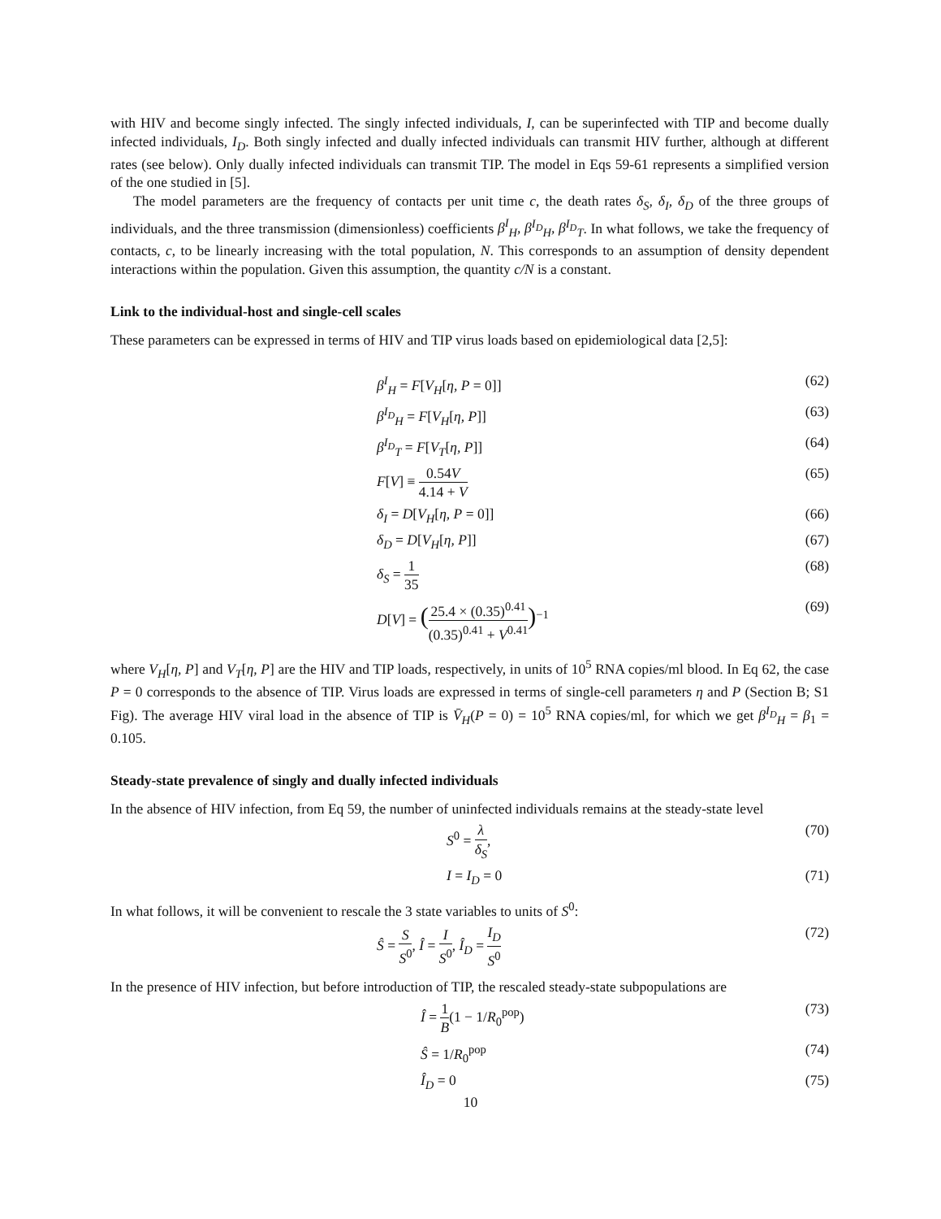with HIV and become singly infected. The singly infected individuals, I, can be superinfected with TIP and become dually infected individuals, I<sub>D</sub>. Both singly infected and dually infected individuals can transmit HIV further, although at different rates (see below). Only dually infected individuals can transmit TIP. The model in Eqs 59-61 represents a simplified version of the one studied in [5].
The model parameters are the frequency of contacts per unit time c, the death rates δ<sub>S</sub>, δ<sub>I</sub>, δ<sub>D</sub> of the three groups of individuals, and the three transmission (dimensionless) coefficients β<sup>I</sup><sub>H</sub>, β<sup>I<sub>D</sub></sup><sub>H</sub>, β<sup>I<sub>D</sub></sup><sub>T</sub>. In what follows, we take the frequency of contacts, c, to be linearly increasing with the total population, N. This corresponds to an assumption of density dependent interactions within the population. Given this assumption, the quantity c/N is a constant.
Link to the individual-host and single-cell scales
These parameters can be expressed in terms of HIV and TIP virus loads based on epidemiological data [2,5]:
β<sup>I</sup><sub>H</sub> = F[V<sub>H</sub>[η, P = 0]] (62)
β<sup>I<sub>D</sub></sup><sub>H</sub> = F[V<sub>H</sub>[η, P]] (63)
β<sup>I<sub>D</sub></sup><sub>T</sub> = F[V<sub>T</sub>[η, P]] (64)
F[V] ≡ 0.54V 4.14 + V (65)
δ<sub>I</sub> = D[V<sub>H</sub>[η, P = 0]] (66)
δ<sub>D</sub> = D[V<sub>H</sub>[η, P]] (67)
δ<sub>S</sub> = 1 35 (68)
D[V] = (25.4 × (0.35)<sup>0.41</sup> (0.35)<sup>0.41</sup> + V<sup>0.41</sup>)<sup>−1</sup> (69)
where V<sub>H</sub>[η, P] and V<sub>T</sub>[η, P] are the HIV and TIP loads, respectively, in units of 10<sup>5</sup> RNA copies/ml blood. In Eq 62, the case P = 0 corresponds to the absence of TIP. Virus loads are expressed in terms of single-cell parameters η and P (Section B; S1 Fig). The average HIV viral load in the absence of TIP is V̄<sub>H</sub>(P = 0) = 10<sup>5</sup> RNA copies/ml, for which we get β<sup>I<sub>D</sub></sup><sub>H</sub> = β<sub>1</sub> = 0.105.
Steady-state prevalence of singly and dually infected individuals
In the absence of HIV infection, from Eq 59, the number of uninfected individuals remains at the steady-state level
S<sup>0</sup> = λ δ<sub>S</sub>, (70)
I = I<sub>D</sub> = 0 (71)
In what follows, it will be convenient to rescale the 3 state variables to units of S<sup>0</sup>:
Ŝ = S S<sup>0</sup>, Î = I S<sup>0</sup>, Î<sub>D</sub> = I<sub>D</sub> S<sup>0</sup> (72)
In the presence of HIV infection, but before introduction of TIP, the rescaled steady-state subpopulations are
Î = 1 B(1 − 1/R<sub>0</sub><sup>pop</sup>) (73)
Ŝ = 1/R<sub>0</sub><sup>pop</sup> (74)
Î<sub>D</sub> = 0 (75)
10